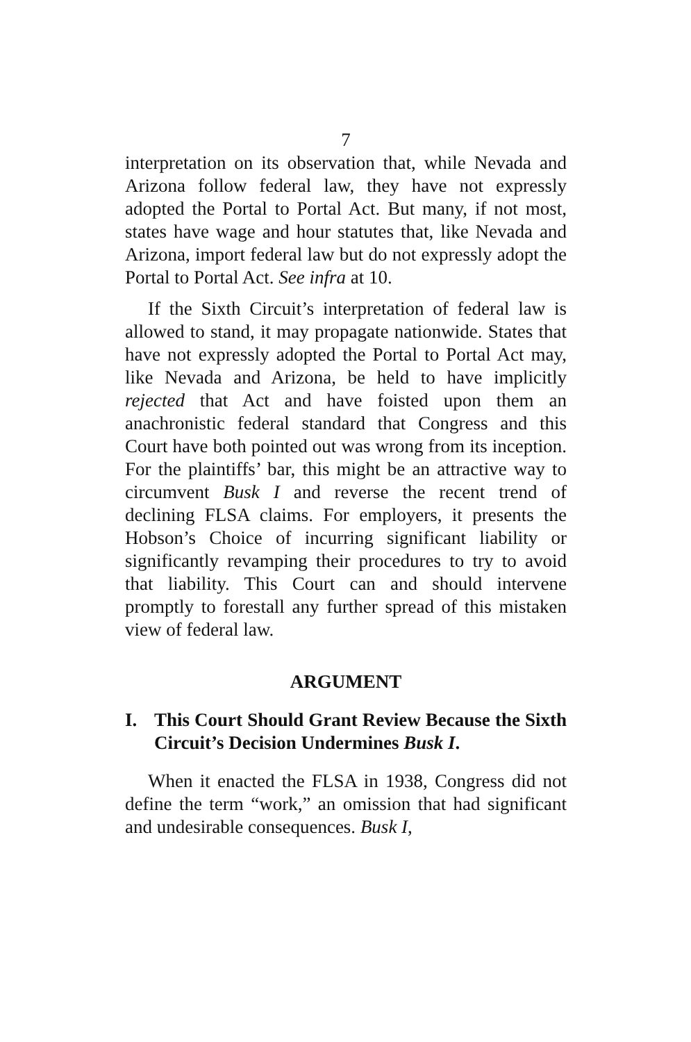7
interpretation on its observation that, while Nevada and Arizona follow federal law, they have not expressly adopted the Portal to Portal Act. But many, if not most, states have wage and hour statutes that, like Nevada and Arizona, import federal law but do not expressly adopt the Portal to Portal Act. See infra at 10.
If the Sixth Circuit’s interpretation of federal law is allowed to stand, it may propagate nationwide. States that have not expressly adopted the Portal to Portal Act may, like Nevada and Arizona, be held to have implicitly rejected that Act and have foisted upon them an anachronistic federal standard that Congress and this Court have both pointed out was wrong from its inception. For the plaintiffs’ bar, this might be an attractive way to circumvent Busk I and reverse the recent trend of declining FLSA claims. For employers, it presents the Hobson’s Choice of incurring significant liability or significantly revamping their procedures to try to avoid that liability. This Court can and should intervene promptly to forestall any further spread of this mistaken view of federal law.
ARGUMENT
I. This Court Should Grant Review Because the Sixth Circuit’s Decision Undermines Busk I.
When it enacted the FLSA in 1938, Congress did not define the term “work,” an omission that had significant and undesirable consequences. Busk I,